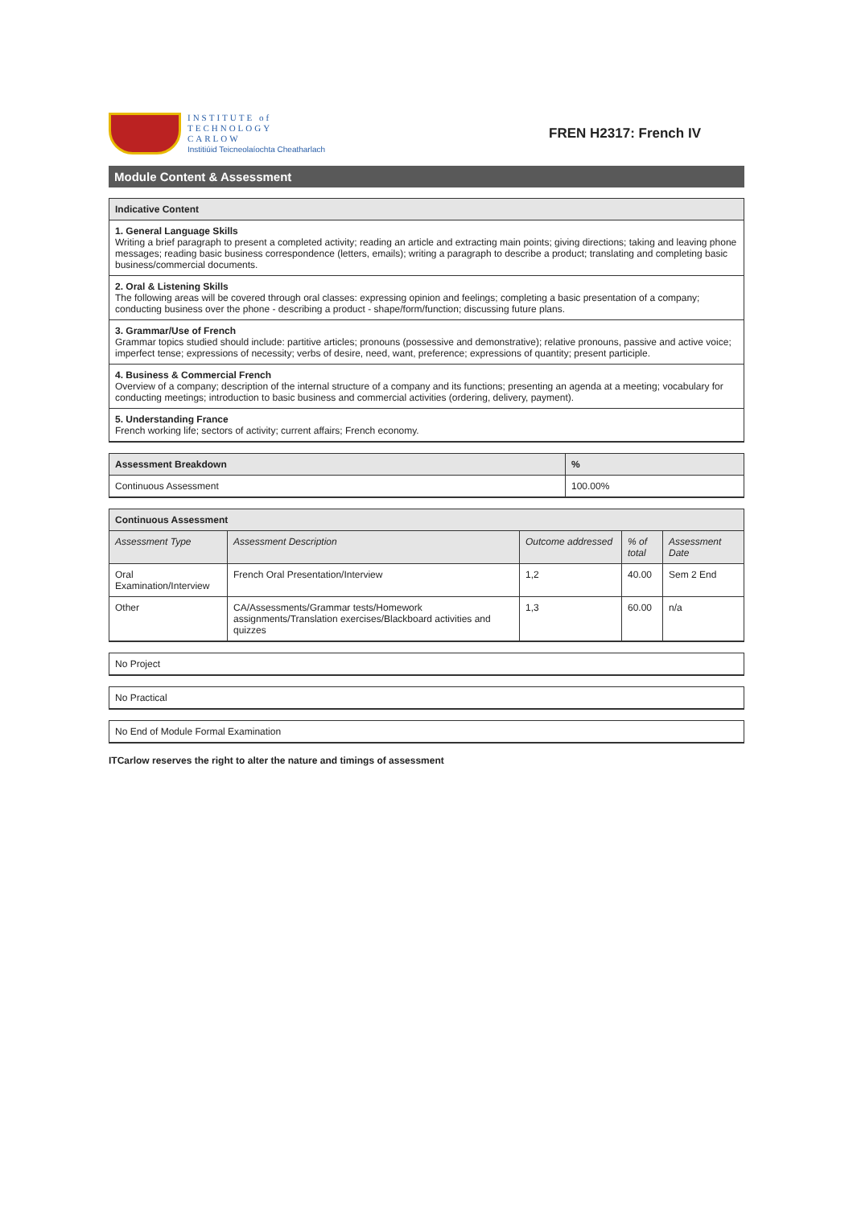INSTITUTE of
TECHNOLOGY
CARLOW
Institiúid Teicneolaíochta Cheatharlach
FREN H2317: French IV
Module Content & Assessment
| Indicative Content |
| --- |
| 1. General Language Skills Writing a brief paragraph to present a completed activity; reading an article and extracting main points; giving directions; taking and leaving phone messages; reading basic business correspondence (letters, emails); writing a paragraph to describe a product; translating and completing basic business/commercial documents. |
| 2. Oral & Listening Skills The following areas will be covered through oral classes: expressing opinion and feelings; completing a basic presentation of a company; conducting business over the phone - describing a product - shape/form/function; discussing future plans. |
| 3. Grammar/Use of French Grammar topics studied should include: partitive articles; pronouns (possessive and demonstrative); relative pronouns, passive and active voice; imperfect tense; expressions of necessity; verbs of desire, need, want, preference; expressions of quantity; present participle. |
| 4. Business & Commercial French Overview of a company; description of the internal structure of a company and its functions; presenting an agenda at a meeting; vocabulary for conducting meetings; introduction to basic business and commercial activities (ordering, delivery, payment). |
| 5. Understanding France French working life; sectors of activity; current affairs; French economy. |
| Assessment Breakdown | % |
| --- | --- |
| Continuous Assessment | 100.00% |
| Continuous Assessment | | | | |
| --- | --- | --- | --- | --- |
| Assessment Type | Assessment Description | Outcome addressed | % of total | Assessment Date |
| Oral Examination/Interview | French Oral Presentation/Interview | 1,2 | 40.00 | Sem 2 End |
| Other | CA/Assessments/Grammar tests/Homework assignments/Translation exercises/Blackboard activities and quizzes | 1,3 | 60.00 | n/a |
| No Project |
| No Practical |
| No End of Module Formal Examination |
ITCarlow reserves the right to alter the nature and timings of assessment